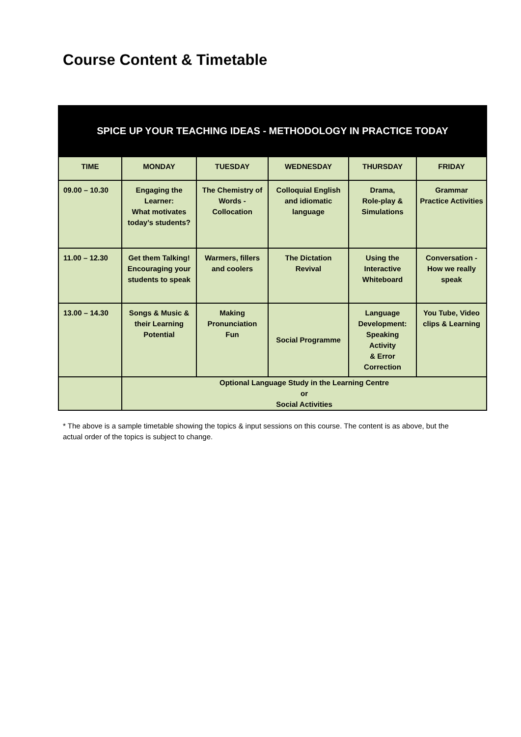Course Content & Timetable
SPICE UP YOUR TEACHING IDEAS - METHODOLOGY IN PRACTICE TODAY
| TIME | MONDAY | TUESDAY | WEDNESDAY | THURSDAY | FRIDAY |
| --- | --- | --- | --- | --- | --- |
| 09.00 – 10.30 | Engaging the Learner: What motivates today’s students? | The Chemistry of Words - Collocation | Colloquial English and idiomatic language | Drama, Role-play & Simulations | Grammar Practice Activities |
| 11.00 – 12.30 | Get them Talking! Encouraging your students to speak | Warmers, fillers and coolers | The Dictation Revival | Using the Interactive Whiteboard | Conversation - How we really speak |
| 13.00 – 14.30 | Songs & Music & their Learning Potential | Making Pronunciation Fun | Social Programme | Language Development: Speaking Activity & Error Correction | You Tube, Video clips & Learning |
| | Optional Language Study in the Learning Centre or Social Activities | | | | |
* The above is a sample timetable showing the topics & input sessions on this course. The content is as above, but the actual order of the topics is subject to change.